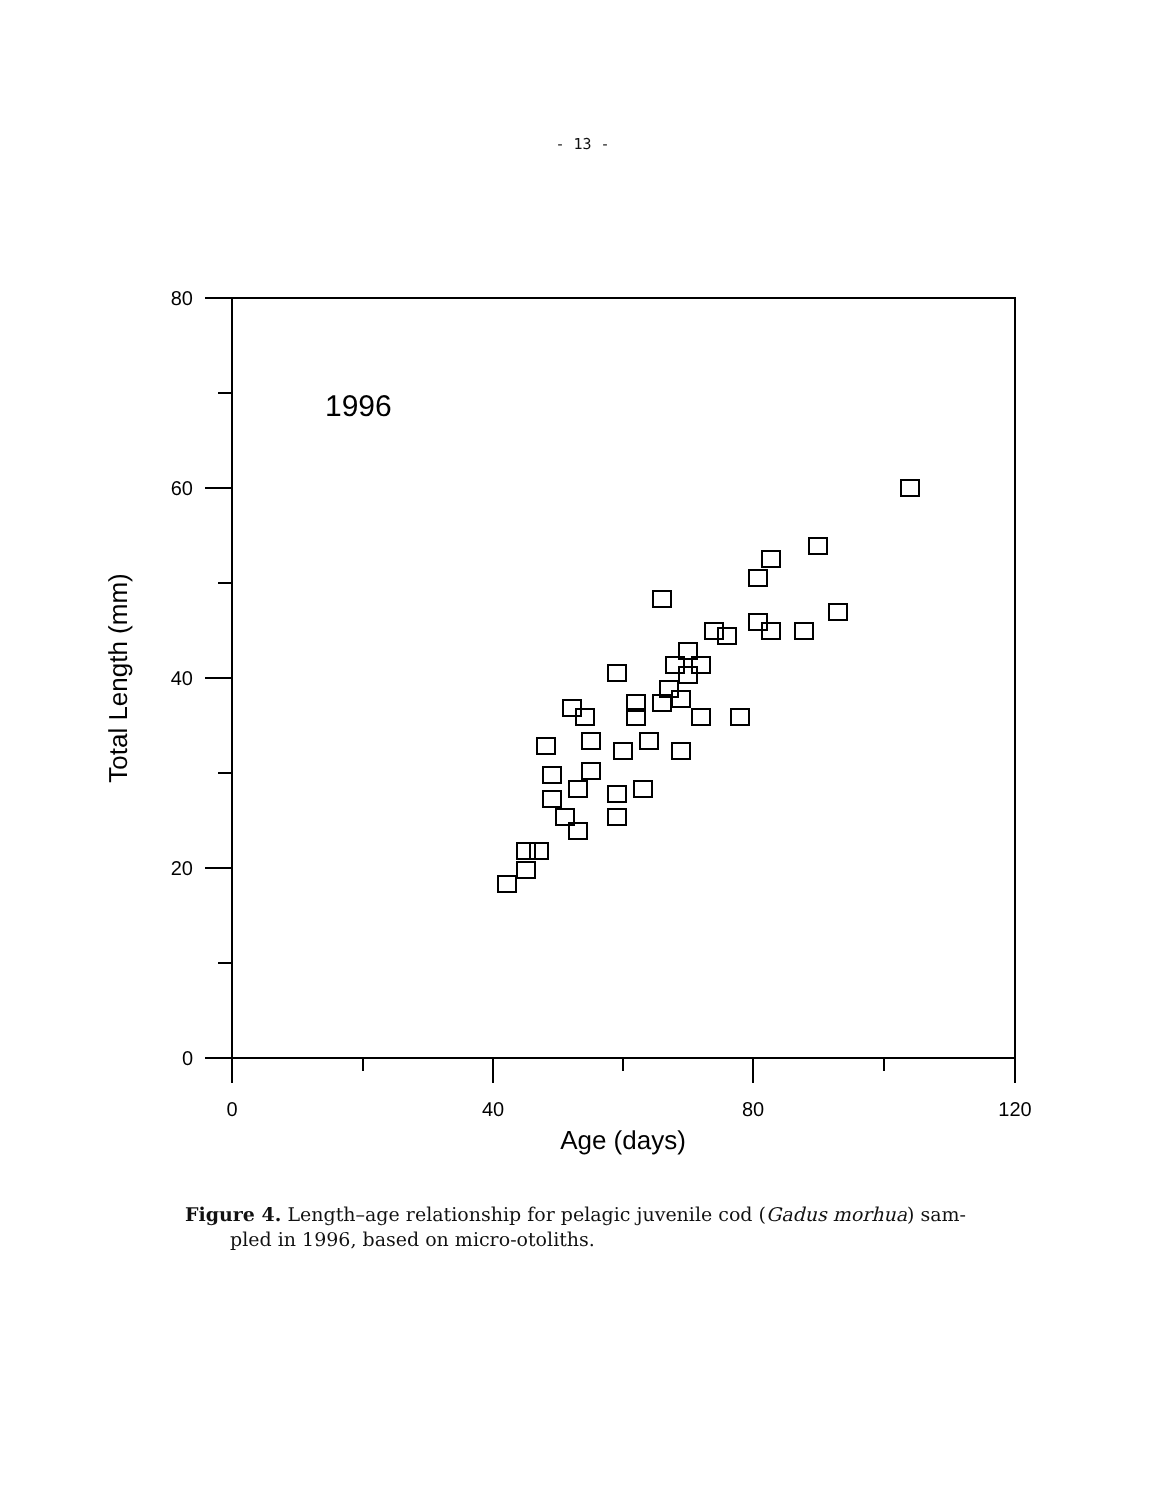- 13 -
80
60
40
20
0
0
40
80
120
Age (days)
Total Length (mm)
1996
Figure 4. Length–age relationship for pelagic juvenile cod (Gadus morhua) sam-
pled in 1996, based on micro-otoliths.